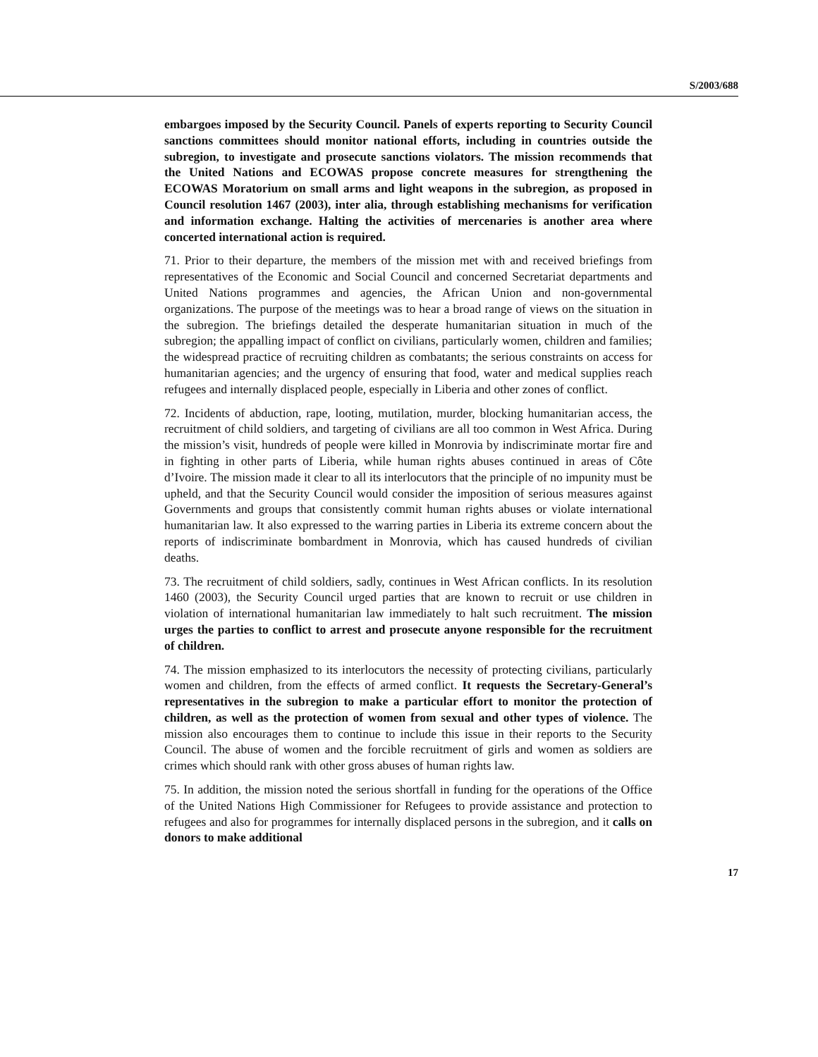S/2003/688
embargoes imposed by the Security Council. Panels of experts reporting to Security Council sanctions committees should monitor national efforts, including in countries outside the subregion, to investigate and prosecute sanctions violators. The mission recommends that the United Nations and ECOWAS propose concrete measures for strengthening the ECOWAS Moratorium on small arms and light weapons in the subregion, as proposed in Council resolution 1467 (2003), inter alia, through establishing mechanisms for verification and information exchange. Halting the activities of mercenaries is another area where concerted international action is required.
71. Prior to their departure, the members of the mission met with and received briefings from representatives of the Economic and Social Council and concerned Secretariat departments and United Nations programmes and agencies, the African Union and non-governmental organizations. The purpose of the meetings was to hear a broad range of views on the situation in the subregion. The briefings detailed the desperate humanitarian situation in much of the subregion; the appalling impact of conflict on civilians, particularly women, children and families; the widespread practice of recruiting children as combatants; the serious constraints on access for humanitarian agencies; and the urgency of ensuring that food, water and medical supplies reach refugees and internally displaced people, especially in Liberia and other zones of conflict.
72. Incidents of abduction, rape, looting, mutilation, murder, blocking humanitarian access, the recruitment of child soldiers, and targeting of civilians are all too common in West Africa. During the mission’s visit, hundreds of people were killed in Monrovia by indiscriminate mortar fire and in fighting in other parts of Liberia, while human rights abuses continued in areas of Côte d’Ivoire. The mission made it clear to all its interlocutors that the principle of no impunity must be upheld, and that the Security Council would consider the imposition of serious measures against Governments and groups that consistently commit human rights abuses or violate international humanitarian law. It also expressed to the warring parties in Liberia its extreme concern about the reports of indiscriminate bombardment in Monrovia, which has caused hundreds of civilian deaths.
73. The recruitment of child soldiers, sadly, continues in West African conflicts. In its resolution 1460 (2003), the Security Council urged parties that are known to recruit or use children in violation of international humanitarian law immediately to halt such recruitment. The mission urges the parties to conflict to arrest and prosecute anyone responsible for the recruitment of children.
74. The mission emphasized to its interlocutors the necessity of protecting civilians, particularly women and children, from the effects of armed conflict. It requests the Secretary-General’s representatives in the subregion to make a particular effort to monitor the protection of children, as well as the protection of women from sexual and other types of violence. The mission also encourages them to continue to include this issue in their reports to the Security Council. The abuse of women and the forcible recruitment of girls and women as soldiers are crimes which should rank with other gross abuses of human rights law.
75. In addition, the mission noted the serious shortfall in funding for the operations of the Office of the United Nations High Commissioner for Refugees to provide assistance and protection to refugees and also for programmes for internally displaced persons in the subregion, and it calls on donors to make additional
17